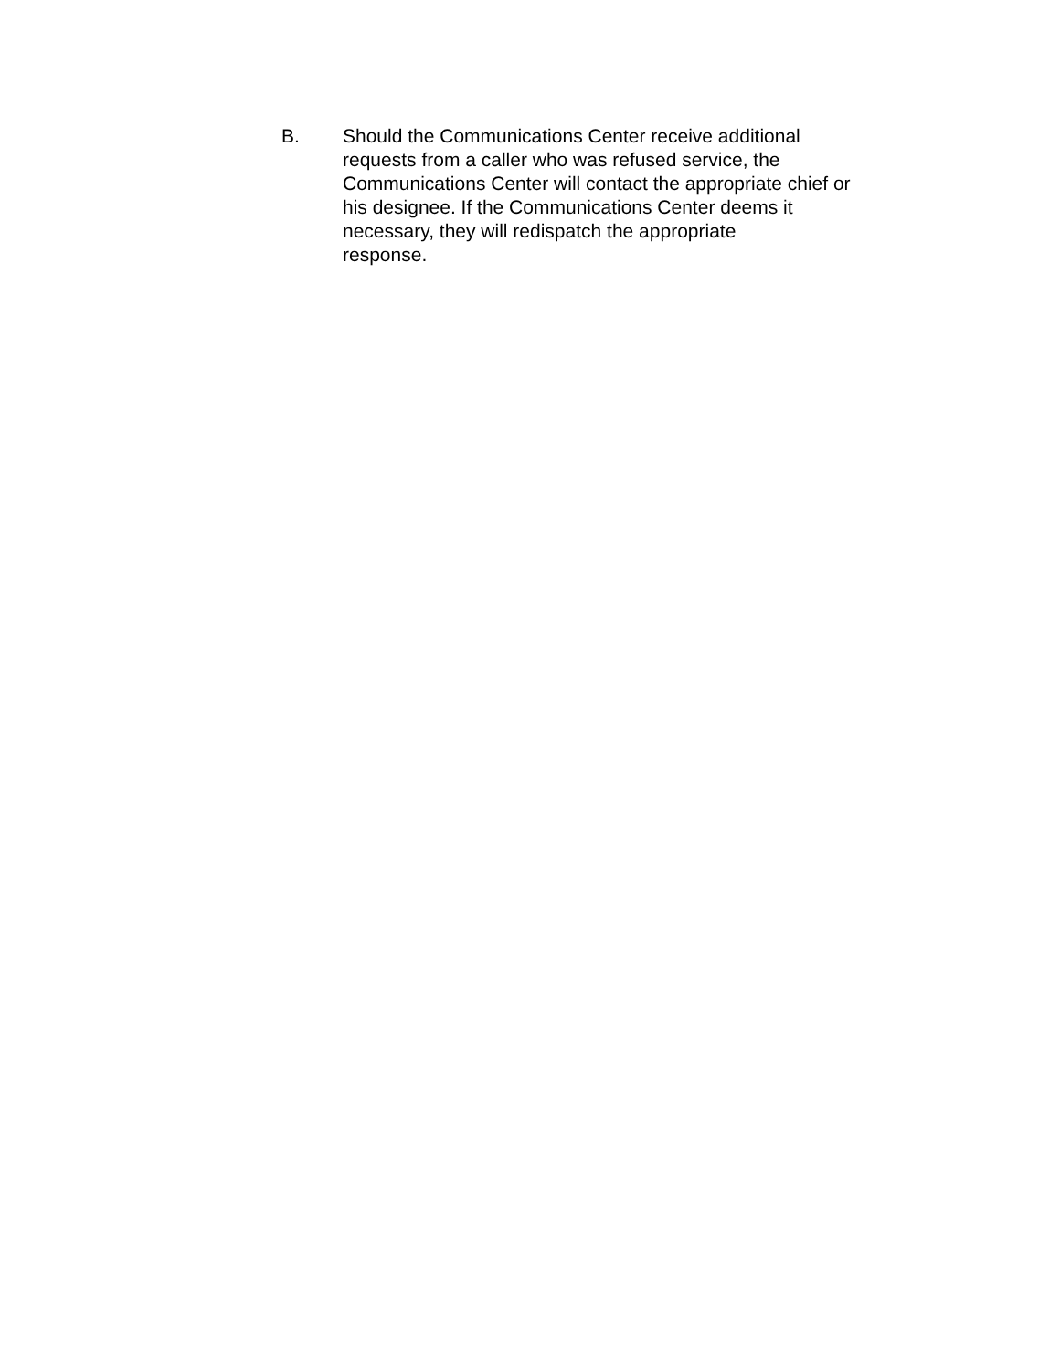B. Should the Communications Center receive additional
requests from a caller who was refused service, the
Communications Center will contact the appropriate chief or
his designee. If the Communications Center deems it
necessary, they will redispatch the appropriate
response.